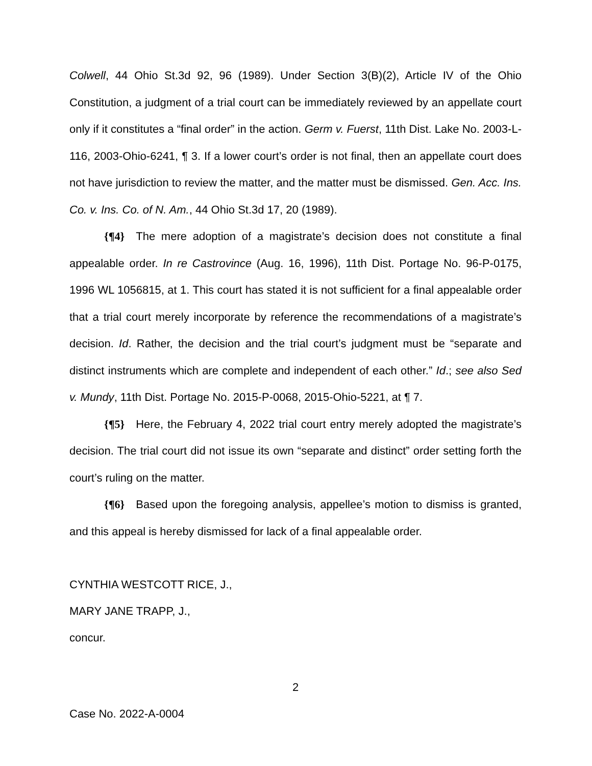Colwell, 44 Ohio St.3d 92, 96 (1989). Under Section 3(B)(2), Article IV of the Ohio Constitution, a judgment of a trial court can be immediately reviewed by an appellate court only if it constitutes a “final order” in the action. Germ v. Fuerst, 11th Dist. Lake No. 2003-L-116, 2003-Ohio-6241, ¶ 3. If a lower court’s order is not final, then an appellate court does not have jurisdiction to review the matter, and the matter must be dismissed. Gen. Acc. Ins. Co. v. Ins. Co. of N. Am., 44 Ohio St.3d 17, 20 (1989).
{¶4} The mere adoption of a magistrate’s decision does not constitute a final appealable order. In re Castrovince (Aug. 16, 1996), 11th Dist. Portage No. 96-P-0175, 1996 WL 1056815, at 1. This court has stated it is not sufficient for a final appealable order that a trial court merely incorporate by reference the recommendations of a magistrate’s decision. Id. Rather, the decision and the trial court’s judgment must be “separate and distinct instruments which are complete and independent of each other.” Id.; see also Sed v. Mundy, 11th Dist. Portage No. 2015-P-0068, 2015-Ohio-5221, at ¶ 7.
{¶5} Here, the February 4, 2022 trial court entry merely adopted the magistrate’s decision. The trial court did not issue its own “separate and distinct” order setting forth the court’s ruling on the matter.
{¶6} Based upon the foregoing analysis, appellee’s motion to dismiss is granted, and this appeal is hereby dismissed for lack of a final appealable order.
CYNTHIA WESTCOTT RICE, J.,
MARY JANE TRAPP, J.,
concur.
2
Case No. 2022-A-0004